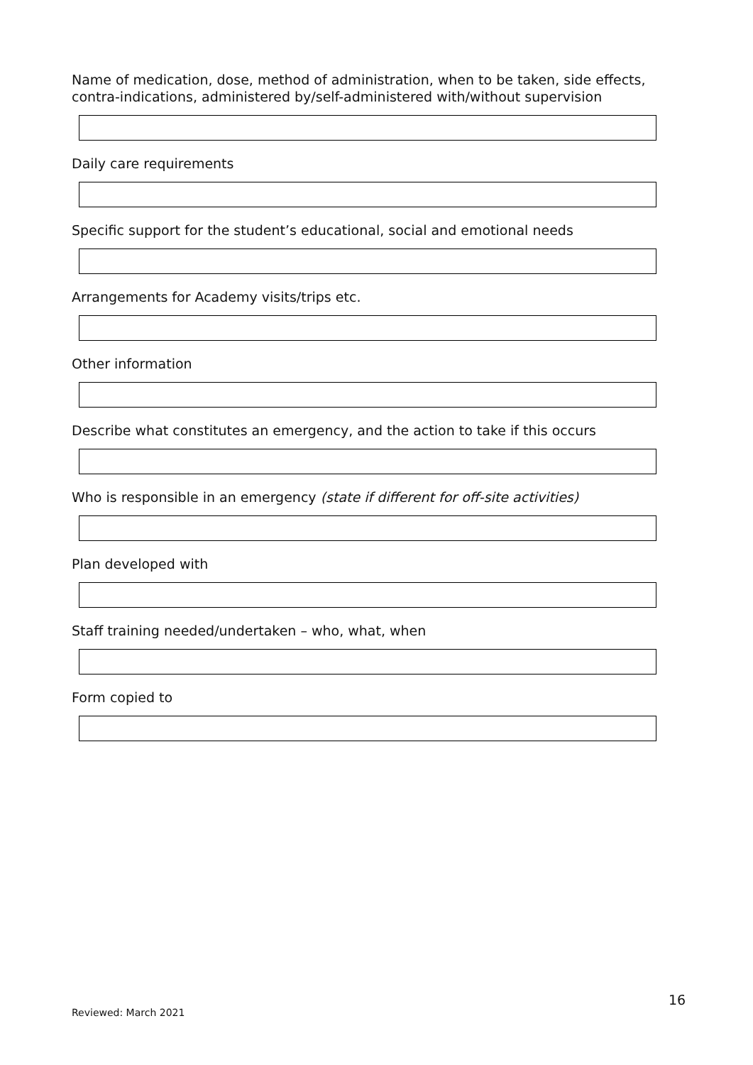Name of medication, dose, method of administration, when to be taken, side effects, contra-indications, administered by/self-administered with/without supervision
Daily care requirements
Specific support for the student’s educational, social and emotional needs
Arrangements for Academy visits/trips etc.
Other information
Describe what constitutes an emergency, and the action to take if this occurs
Who is responsible in an emergency (state if different for off-site activities)
Plan developed with
Staff training needed/undertaken – who, what, when
Form copied to
16
Reviewed: March 2021